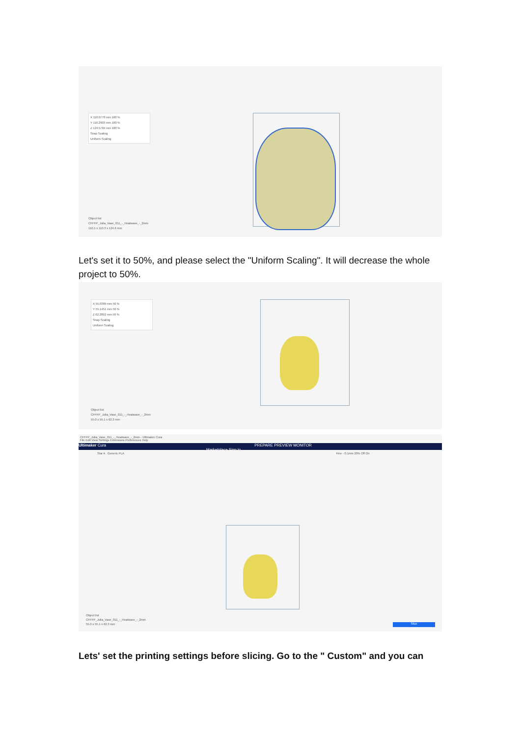X 110.0778 mm 100 %
Y 110.2903 mm 100 %
Z 124.5784 mm 100 %
Snap Scaling
Uniform Scaling
Object list
CFFFP_Julia_Vase_011_-_Heatwave_-_2mm
110.1 x 110.3 x 124.6 mm
Let's set it to 50%, and please select the "Uniform Scaling". It will decrease the whole project to 50%.
X 55.0389 mm 50 %
Y 55.1451 mm 50 %
Z 62.2892 mm 50 %
Snap Scaling
Uniform Scaling
Object list
CFFFP_Julia_Vase_011_-_Heatwave_-_2mm
55.0 x 55.1 x 62.3 mm
CFFFP_Julia_Vase_011_-_Heatwave_-_2mm - Ultimaker Cura
File Edit View Settings Extensions Preferences Help
Ultimaker Cura PREPARE PREVIEW MONITOR Marketplace Sign in
Star A Generic PLA Fine - 0.1mm 20% Off On
Object list
CFFFP_Julia_Vase_011_-_Heatwave_-_2mm
55.0 x 55.1 x 62.3 mm
Slice
Lets' set the printing settings before slicing. Go to the " Custom" and you can